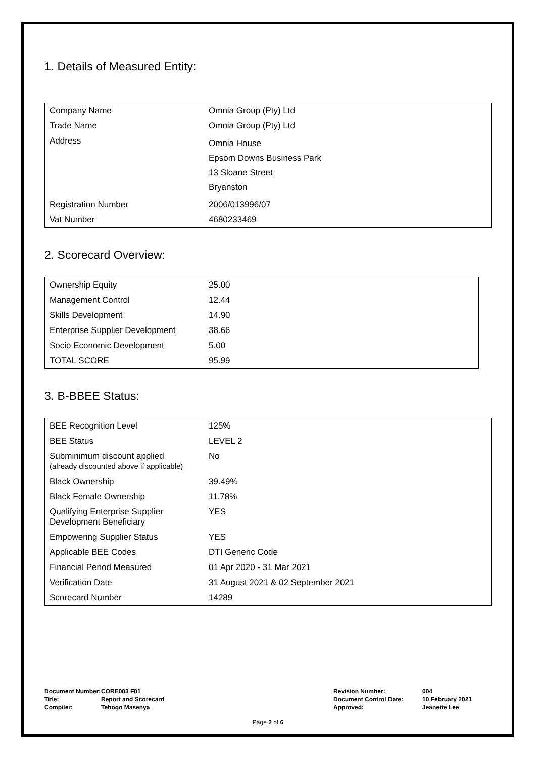1. Details of Measured Entity:
| Company Name | Omnia Group (Pty) Ltd |
| Trade Name | Omnia Group (Pty) Ltd |
| Address | Omnia House Epsom Downs Business Park 13 Sloane Street Bryanston |
| Registration Number | 2006/013996/07 |
| Vat Number | 4680233469 |
2. Scorecard Overview:
| Ownership Equity | 25.00 |
| Management Control | 12.44 |
| Skills Development | 14.90 |
| Enterprise Supplier Development | 38.66 |
| Socio Economic Development | 5.00 |
| TOTAL SCORE | 95.99 |
3. B-BBEE Status:
| BEE Recognition Level | 125% |
| BEE Status | LEVEL 2 |
| Subminimum discount applied (already discounted above if applicable) | No |
| Black Ownership | 39.49% |
| Black Female Ownership | 11.78% |
| Qualifying Enterprise Supplier Development Beneficiary | YES |
| Empowering Supplier Status | YES |
| Applicable BEE Codes | DTI Generic Code |
| Financial Period Measured | 01 Apr 2020 - 31 Mar 2021 |
| Verification Date | 31 August 2021 & 02 September 2021 |
| Scorecard Number | 14289 |
| Document Number: | CORE003 F01 | Revision Number: | 004 |
| Title: | Report and Scorecard | Document Control Date: | 10 February 2021 |
| Compiler: | Tebogo Masenya | Approved: | Jeanette Lee |
Page 2 of 6